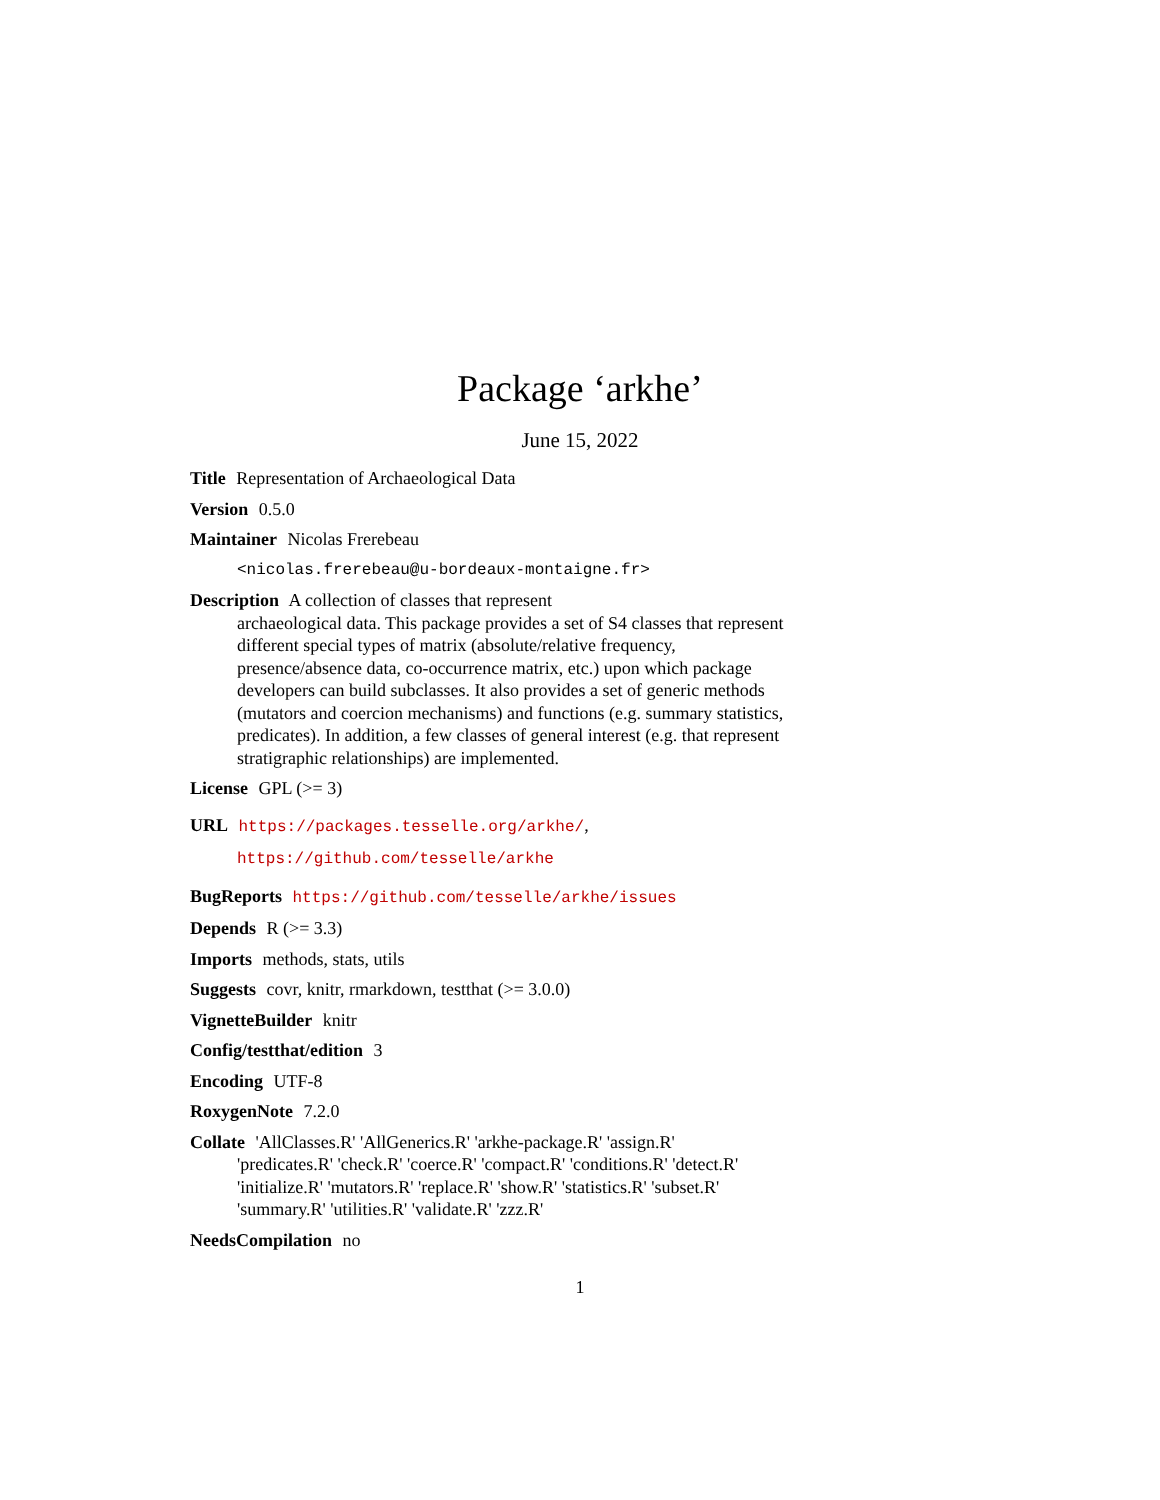Package ‘arkhe’
June 15, 2022
Title Representation of Archaeological Data
Version 0.5.0
Maintainer Nicolas Frerebeau
<nicolas.frerebeau@u-bordeaux-montaigne.fr>
Description A collection of classes that represent
archaeological data. This package provides a set of S4 classes that represent different special types of matrix (absolute/relative frequency, presence/absence data, co-occurrence matrix, etc.) upon which package developers can build subclasses. It also provides a set of generic methods (mutators and coercion mechanisms) and functions (e.g. summary statistics, predicates). In addition, a few classes of general interest (e.g. that represent stratigraphic relationships) are implemented.
License GPL (>= 3)
URL https://packages.tesselle.org/arkhe/,
https://github.com/tesselle/arkhe
BugReports https://github.com/tesselle/arkhe/issues
Depends R (>= 3.3)
Imports methods, stats, utils
Suggests covr, knitr, rmarkdown, testthat (>= 3.0.0)
VignetteBuilder knitr
Config/testthat/edition 3
Encoding UTF-8
RoxygenNote 7.2.0
Collate 'AllClasses.R' 'AllGenerics.R' 'arkhe-package.R' 'assign.R'
'predicates.R' 'check.R' 'coerce.R' 'compact.R' 'conditions.R' 'detect.R' 'initialize.R' 'mutators.R' 'replace.R' 'show.R' 'statistics.R' 'subset.R' 'summary.R' 'utilities.R' 'validate.R' 'zzz.R'
NeedsCompilation no
1